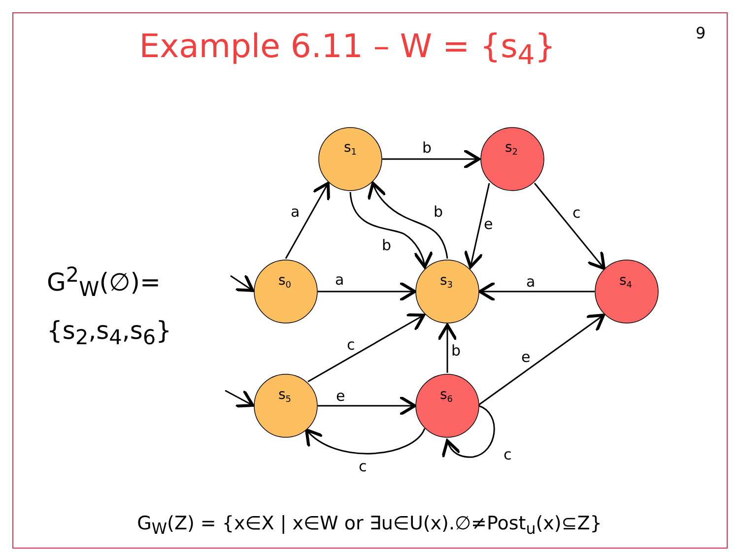9
Example 6.11 – W = {s<sub>4</sub>}
G<sup>2</sup><sub>W</sub>(∅)=
{s<sub>2</sub>,s<sub>4</sub>,s<sub>6</sub>}
s1
s2
s0
s3
s4
s5
s6
b
a
b
c
e
b
a
a
c
b
e
e
c
c
G<sub>W</sub>(Z) = {x∈X | x∈W or ∃u∈U(x).∅≠Post<sub>u</sub>(x)⊆Z}